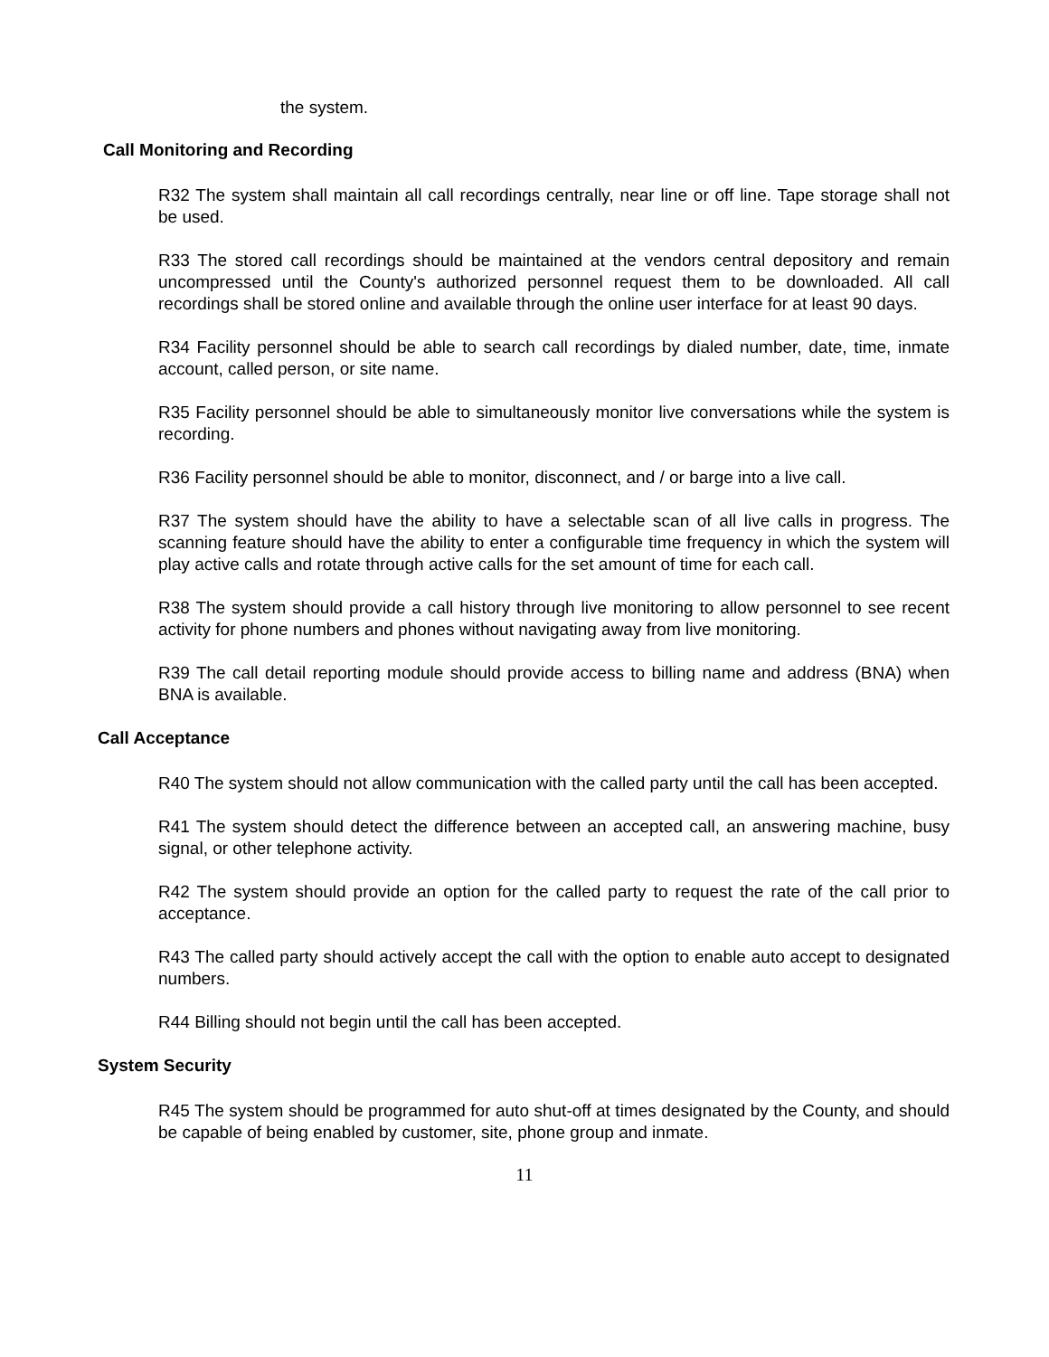the system.
Call Monitoring and Recording
R32 The system shall maintain all call recordings centrally, near line or off line. Tape storage shall not be used.
R33 The stored call recordings should be maintained at the vendors central depository and remain uncompressed until the County's authorized personnel request them to be downloaded. All call recordings shall be stored online and available through the online user interface for at least 90 days.
R34 Facility personnel should be able to search call recordings by dialed number, date, time, inmate account, called person, or site name.
R35 Facility personnel should be able to simultaneously monitor live conversations while the system is recording.
R36 Facility personnel should be able to monitor, disconnect, and / or barge into a live call.
R37 The system should have the ability to have a selectable scan of all live calls in progress. The scanning feature should have the ability to enter a configurable time frequency in which the system will play active calls and rotate through active calls for the set amount of time for each call.
R38 The system should provide a call history through live monitoring to allow personnel to see recent activity for phone numbers and phones without navigating away from live monitoring.
R39 The call detail reporting module should provide access to billing name and address (BNA) when BNA is available.
Call Acceptance
R40 The system should not allow communication with the called party until the call has been accepted.
R41 The system should detect the difference between an accepted call, an answering machine, busy signal, or other telephone activity.
R42 The system should provide an option for the called party to request the rate of the call prior to acceptance.
R43 The called party should actively accept the call with the option to enable auto accept to designated numbers.
R44 Billing should not begin until the call has been accepted.
System Security
R45 The system should be programmed for auto shut-off at times designated by the County, and should be capable of being enabled by customer, site, phone group and inmate.
11